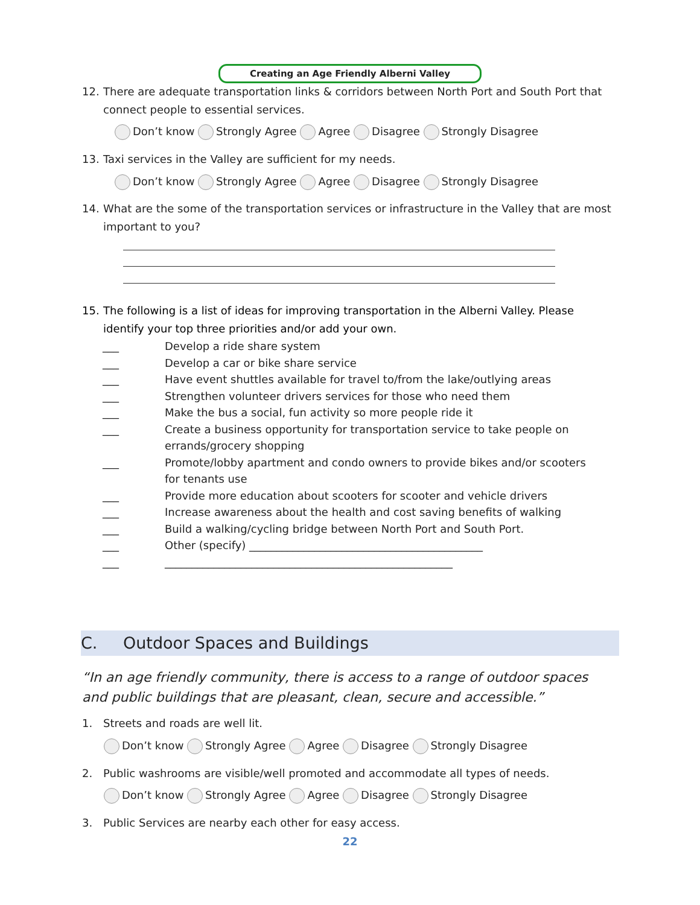Creating an Age Friendly Alberni Valley
12. There are adequate transportation links & corridors between North Port and South Port that connect people to essential services.
Don’t know Strongly Agree Agree Disagree Strongly Disagree
13. Taxi services in the Valley are sufficient for my needs.
Don’t know Strongly Agree Agree Disagree Strongly Disagree
14. What are the some of the transportation services or infrastructure in the Valley that are most important to you?
15. The following is a list of ideas for improving transportation in the Alberni Valley. Please identify your top three priorities and/or add your own.
___ Develop a ride share system
___ Develop a car or bike share service
___ Have event shuttles available for travel to/from the lake/outlying areas
___ Strengthen volunteer drivers services for those who need them
___ Make the bus a social, fun activity so more people ride it
___ Create a business opportunity for transportation service to take people on errands/grocery shopping
___ Promote/lobby apartment and condo owners to provide bikes and/or scooters for tenants use
___ Provide more education about scooters for scooter and vehicle drivers
___ Increase awareness about the health and cost saving benefits of walking
___ Build a walking/cycling bridge between North Port and South Port.
___ Other (specify) ___________________________________________
___ _____________________________________________________
C. Outdoor Spaces and Buildings
“In an age friendly community, there is access to a range of outdoor spaces and public buildings that are pleasant, clean, secure and accessible.”
1. Streets and roads are well lit.
Don’t know Strongly Agree Agree Disagree Strongly Disagree
2. Public washrooms are visible/well promoted and accommodate all types of needs.
Don’t know Strongly Agree Agree Disagree Strongly Disagree
3. Public Services are nearby each other for easy access.
22